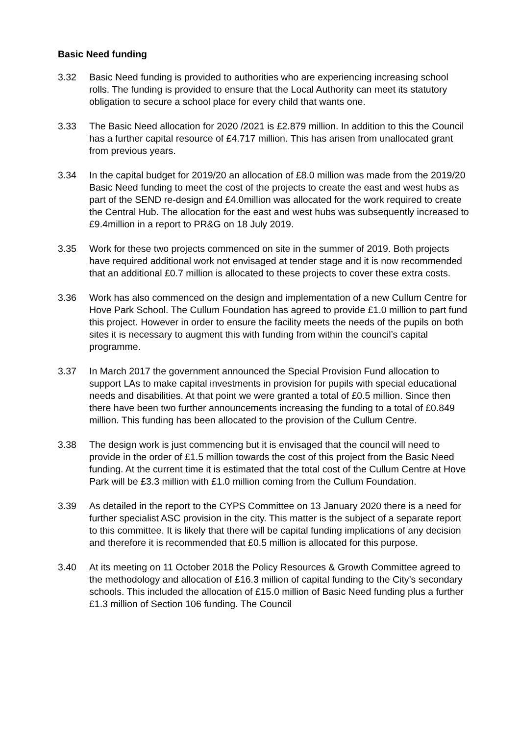Basic Need funding
3.32 Basic Need funding is provided to authorities who are experiencing increasing school rolls. The funding is provided to ensure that the Local Authority can meet its statutory obligation to secure a school place for every child that wants one.
3.33 The Basic Need allocation for 2020 /2021 is £2.879 million. In addition to this the Council has a further capital resource of £4.717 million. This has arisen from unallocated grant from previous years.
3.34 In the capital budget for 2019/20 an allocation of £8.0 million was made from the 2019/20 Basic Need funding to meet the cost of the projects to create the east and west hubs as part of the SEND re-design and £4.0million was allocated for the work required to create the Central Hub. The allocation for the east and west hubs was subsequently increased to £9.4million in a report to PR&G on 18 July 2019.
3.35 Work for these two projects commenced on site in the summer of 2019. Both projects have required additional work not envisaged at tender stage and it is now recommended that an additional £0.7 million is allocated to these projects to cover these extra costs.
3.36 Work has also commenced on the design and implementation of a new Cullum Centre for Hove Park School. The Cullum Foundation has agreed to provide £1.0 million to part fund this project. However in order to ensure the facility meets the needs of the pupils on both sites it is necessary to augment this with funding from within the council’s capital programme.
3.37 In March 2017 the government announced the Special Provision Fund allocation to support LAs to make capital investments in provision for pupils with special educational needs and disabilities. At that point we were granted a total of £0.5 million. Since then there have been two further announcements increasing the funding to a total of £0.849 million. This funding has been allocated to the provision of the Cullum Centre.
3.38 The design work is just commencing but it is envisaged that the council will need to provide in the order of £1.5 million towards the cost of this project from the Basic Need funding. At the current time it is estimated that the total cost of the Cullum Centre at Hove Park will be £3.3 million with £1.0 million coming from the Cullum Foundation.
3.39 As detailed in the report to the CYPS Committee on 13 January 2020 there is a need for further specialist ASC provision in the city. This matter is the subject of a separate report to this committee. It is likely that there will be capital funding implications of any decision and therefore it is recommended that £0.5 million is allocated for this purpose.
3.40 At its meeting on 11 October 2018 the Policy Resources & Growth Committee agreed to the methodology and allocation of £16.3 million of capital funding to the City’s secondary schools. This included the allocation of £15.0 million of Basic Need funding plus a further £1.3 million of Section 106 funding. The Council